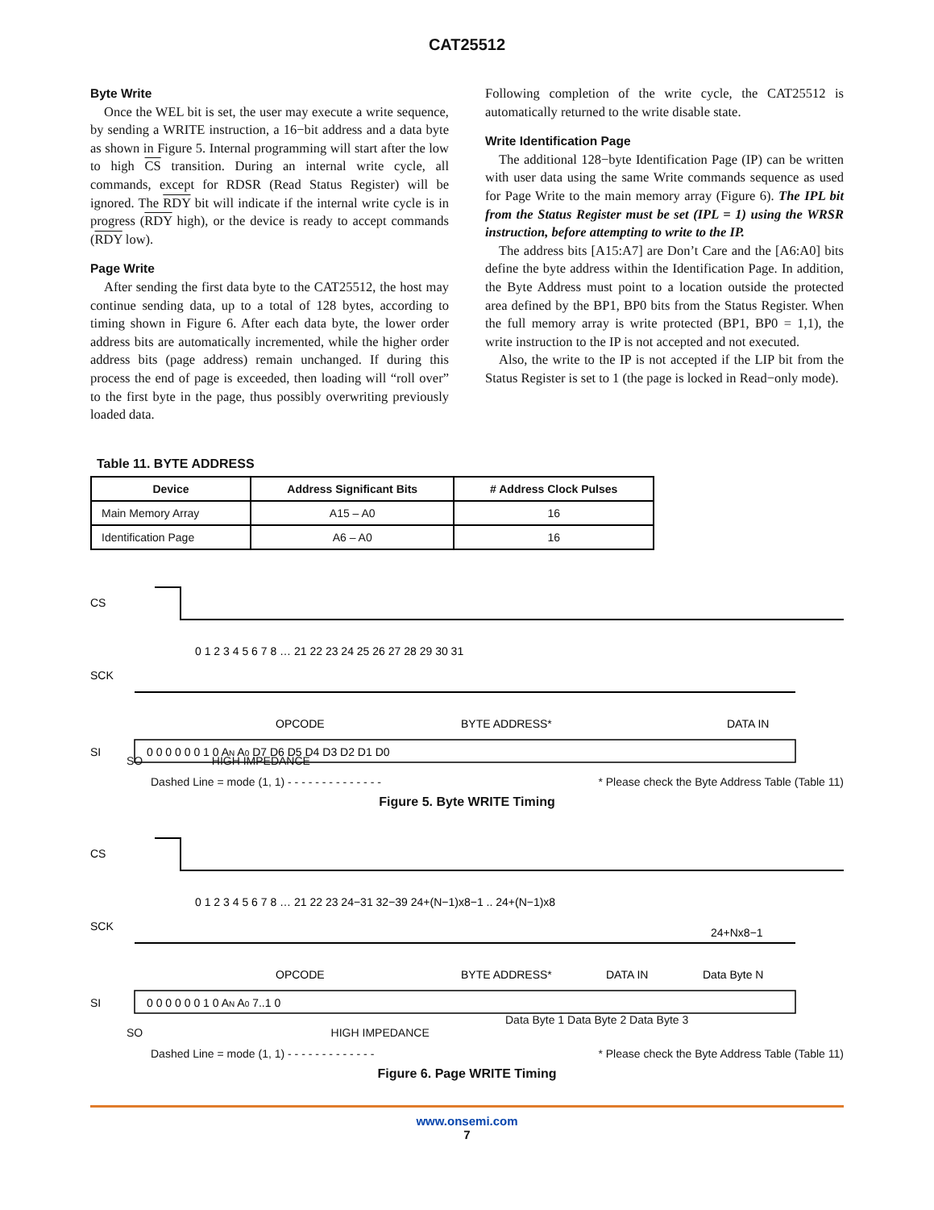CAT25512
Byte Write
Once the WEL bit is set, the user may execute a write sequence, by sending a WRITE instruction, a 16−bit address and a data byte as shown in Figure 5. Internal programming will start after the low to high CS transition. During an internal write cycle, all commands, except for RDSR (Read Status Register) will be ignored. The RDY bit will indicate if the internal write cycle is in progress (RDY high), or the device is ready to accept commands (RDY low).
Page Write
After sending the first data byte to the CAT25512, the host may continue sending data, up to a total of 128 bytes, according to timing shown in Figure 6. After each data byte, the lower order address bits are automatically incremented, while the higher order address bits (page address) remain unchanged. If during this process the end of page is exceeded, then loading will “roll over” to the first byte in the page, thus possibly overwriting previously loaded data.
Following completion of the write cycle, the CAT25512 is automatically returned to the write disable state.
Write Identification Page
The additional 128−byte Identification Page (IP) can be written with user data using the same Write commands sequence as used for Page Write to the main memory array (Figure 6). The IPL bit from the Status Register must be set (IPL = 1) using the WRSR instruction, before attempting to write to the IP.
The address bits [A15:A7] are Don’t Care and the [A6:A0] bits define the byte address within the Identification Page. In addition, the Byte Address must point to a location outside the protected area defined by the BP1, BP0 bits from the Status Register. When the full memory array is write protected (BP1, BP0 = 1,1), the write instruction to the IP is not accepted and not executed.
Also, the write to the IP is not accepted if the LIP bit from the Status Register is set to 1 (the page is locked in Read−only mode).
Table 11. BYTE ADDRESS
| Device | Address Significant Bits | # Address Clock Pulses |
| --- | --- | --- |
| Main Memory Array | A15 – A0 | 16 |
| Identification Page | A6 – A0 | 16 |
CS
SCK
0 1 2 3 4 5 6 7 8 … 21 22 23 24 25 26 27 28 29 30 31
OPCODE
BYTE ADDRESS*
DATA IN
SI
0 0 0 0 0 0 1 0 AN A0 D7 D6 D5 D4 D3 D2 D1 D0
SO HIGH IMPEDANCE
Dashed Line = mode (1, 1) - - - - - - - - - - - - - - * Please check the Byte Address Table (Table 11)
Figure 5. Byte WRITE Timing
CS
SCK
0 1 2 3 4 5 6 7 8 … 21 22 23 24−31 32−39 24+(N−1)x8−1 .. 24+(N−1)x8
24+Nx8−1
OPCODE
BYTE ADDRESS*
DATA IN
Data Byte N
SI
0 0 0 0 0 0 1 0 AN A0 7..1 0
Data Byte 1 Data Byte 2 Data Byte 3
SO HIGH IMPEDANCE
Dashed Line = mode (1, 1) - - - - - - - - - - - - - * Please check the Byte Address Table (Table 11)
Figure 6. Page WRITE Timing
www.onsemi.com
7